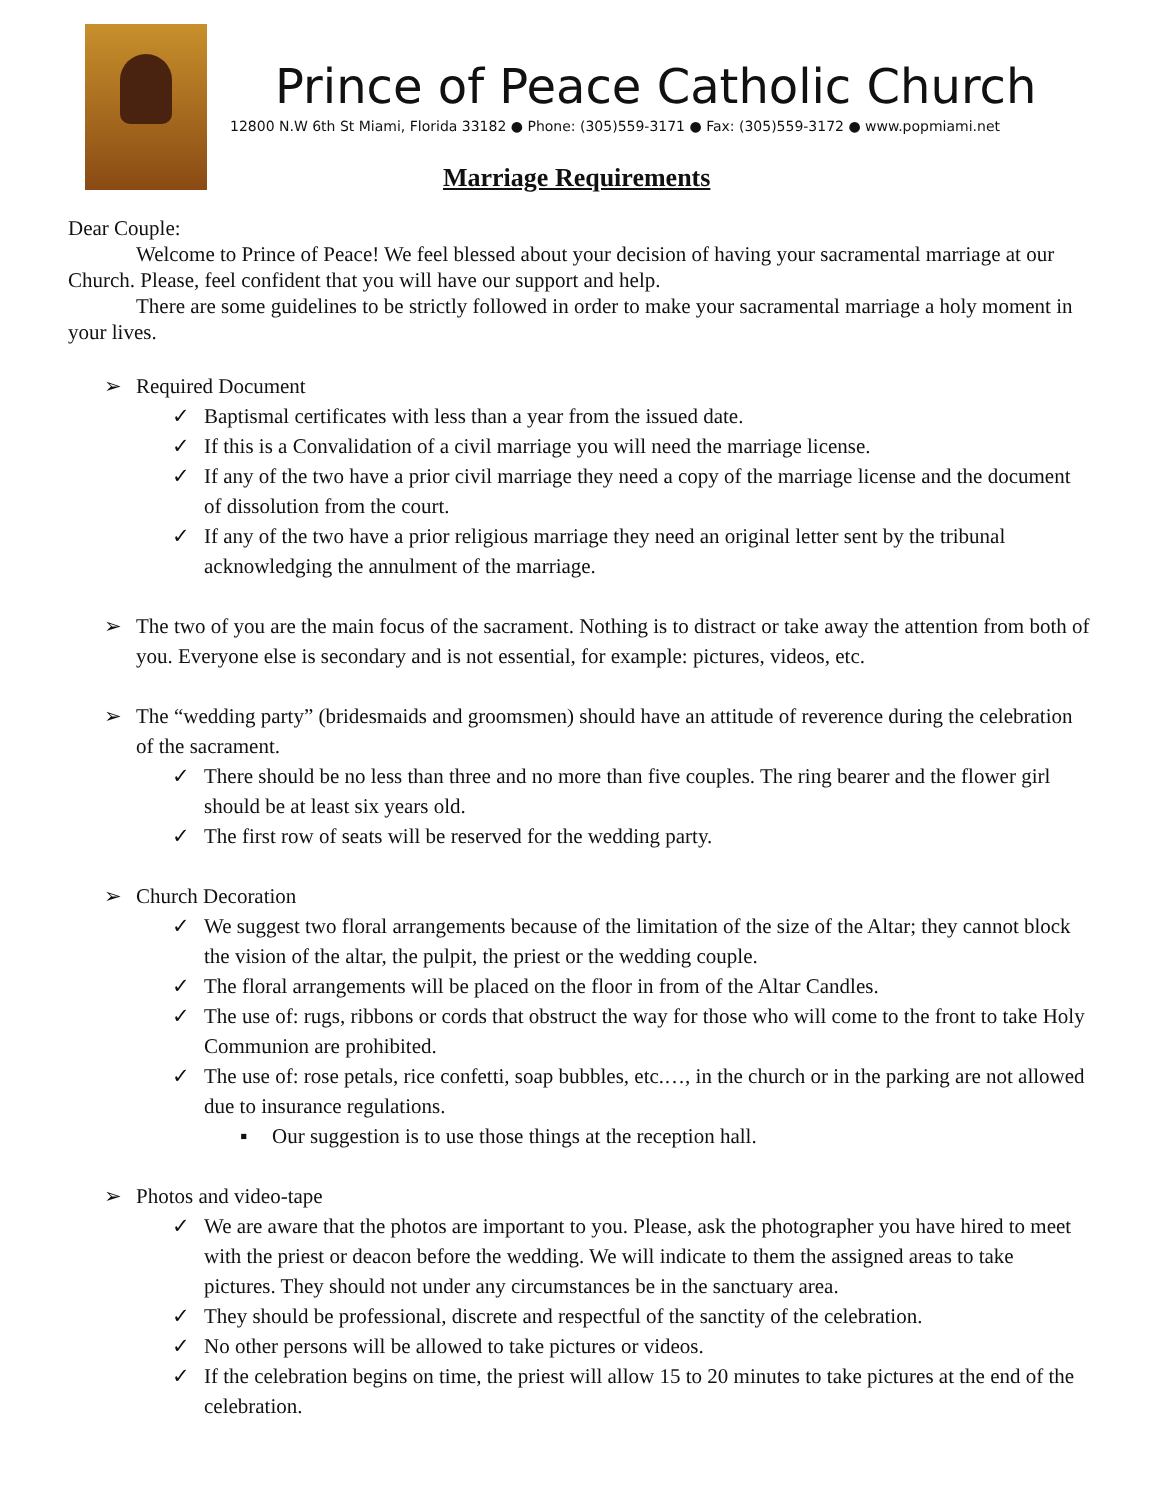Prince of Peace Catholic Church
12800 N.W 6th St Miami, Florida 33182 ● Phone: (305)559-3171 ● Fax: (305)559-3172 ● www.popmiami.net
Marriage Requirements
Dear Couple:
Welcome to Prince of Peace! We feel blessed about your decision of having your sacramental marriage at our Church. Please, feel confident that you will have our support and help.
There are some guidelines to be strictly followed in order to make your sacramental marriage a holy moment in your lives.
➢ Required Document
✓ Baptismal certificates with less than a year from the issued date.
✓ If this is a Convalidation of a civil marriage you will need the marriage license.
✓ If any of the two have a prior civil marriage they need a copy of the marriage license and the document of dissolution from the court.
✓ If any of the two have a prior religious marriage they need an original letter sent by the tribunal acknowledging the annulment of the marriage.
➢ The two of you are the main focus of the sacrament. Nothing is to distract or take away the attention from both of you. Everyone else is secondary and is not essential, for example: pictures, videos, etc.
➢ The “wedding party” (bridesmaids and groomsmen) should have an attitude of reverence during the celebration of the sacrament.
✓ There should be no less than three and no more than five couples. The ring bearer and the flower girl should be at least six years old.
✓ The first row of seats will be reserved for the wedding party.
➢ Church Decoration
✓ We suggest two floral arrangements because of the limitation of the size of the Altar; they cannot block the vision of the altar, the pulpit, the priest or the wedding couple.
✓ The floral arrangements will be placed on the floor in from of the Altar Candles.
✓ The use of: rugs, ribbons or cords that obstruct the way for those who will come to the front to take Holy Communion are prohibited.
✓ The use of: rose petals, rice confetti, soap bubbles, etc.…, in the church or in the parking are not allowed due to insurance regulations.
▪ Our suggestion is to use those things at the reception hall.
➢ Photos and video-tape
✓ We are aware that the photos are important to you. Please, ask the photographer you have hired to meet with the priest or deacon before the wedding. We will indicate to them the assigned areas to take pictures. They should not under any circumstances be in the sanctuary area.
✓ They should be professional, discrete and respectful of the sanctity of the celebration.
✓ No other persons will be allowed to take pictures or videos.
✓ If the celebration begins on time, the priest will allow 15 to 20 minutes to take pictures at the end of the celebration.